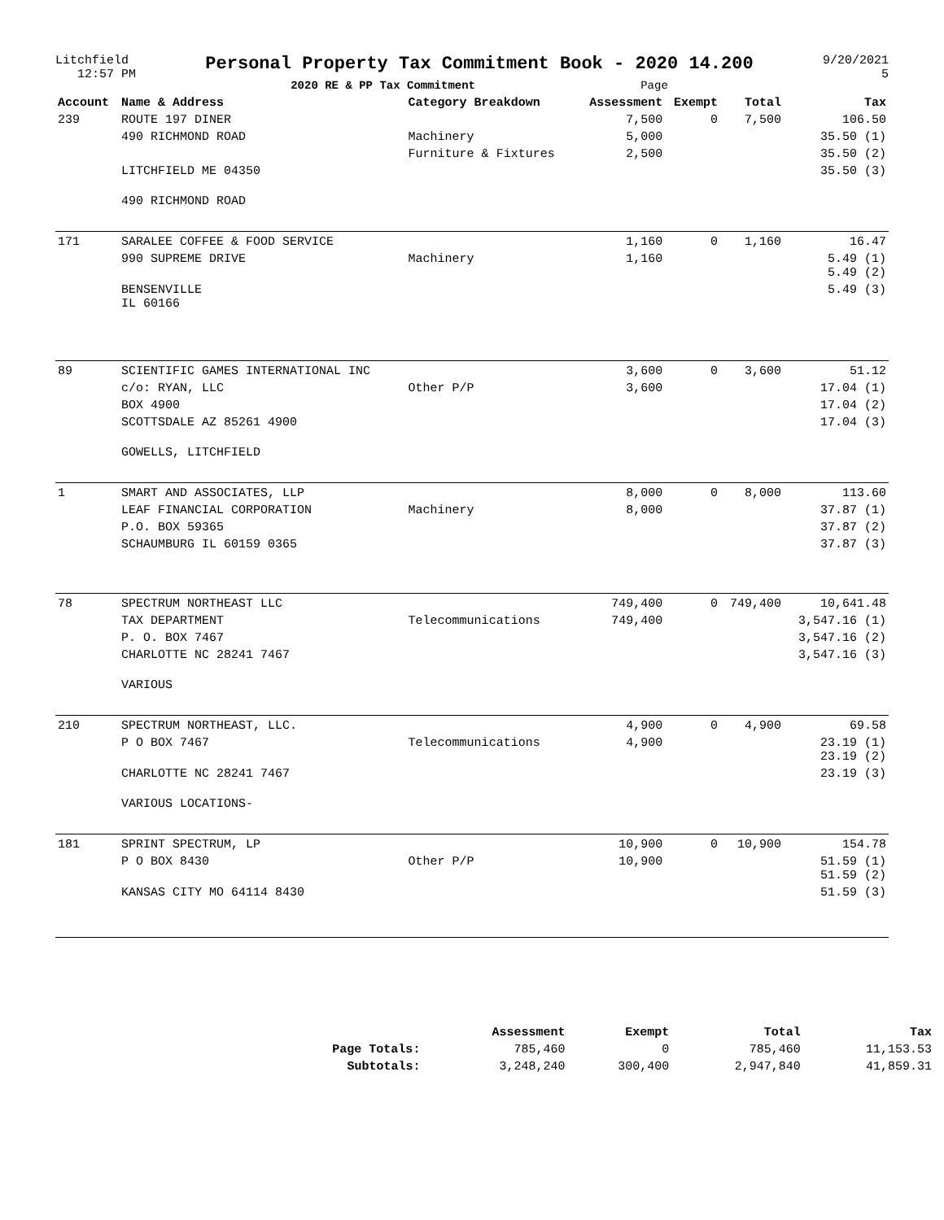Litchfield
12:57 PM
Personal Property Tax Commitment Book - 2020 14.200
2020 RE & PP Tax Commitment Page
9/20/2021
5
| Account | Name & Address | Category Breakdown | Assessment | Exempt | Total | Tax |
| --- | --- | --- | --- | --- | --- | --- |
| 239 | ROUTE 197 DINER | | 7,500 | 0 | 7,500 | 106.50 |
| | 490 RICHMOND ROAD | Machinery | 5,000 | | | 35.50 (1) |
| | | Furniture & Fixtures | 2,500 | | | 35.50 (2) |
| | LITCHFIELD ME 04350 | | | | | 35.50 (3) |
| | 490 RICHMOND ROAD | | | | | |
| 171 | SARALEE COFFEE & FOOD SERVICE | | 1,160 | 0 | 1,160 | 16.47 |
| | 990 SUPREME DRIVE | Machinery | 1,160 | | | 5.49 (1) 5.49 (2) |
| | BENSENVILLE IL 60166 | | | | | 5.49 (3) |
| 89 | SCIENTIFIC GAMES INTERNATIONAL INC | | 3,600 | 0 | 3,600 | 51.12 |
| | c/o: RYAN, LLC | Other P/P | 3,600 | | | 17.04 (1) |
| | BOX 4900 | | | | | 17.04 (2) |
| | SCOTTSDALE AZ 85261 4900 | | | | | 17.04 (3) |
| | GOWELLS, LITCHFIELD | | | | | |
| 1 | SMART AND ASSOCIATES, LLP | | 8,000 | 0 | 8,000 | 113.60 |
| | LEAF FINANCIAL CORPORATION | Machinery | 8,000 | | | 37.87 (1) |
| | P.O. BOX 59365 | | | | | 37.87 (2) |
| | SCHAUMBURG IL 60159 0365 | | | | | 37.87 (3) |
| 78 | SPECTRUM NORTHEAST LLC | | 749,400 | 0 | 749,400 | 10,641.48 |
| | TAX DEPARTMENT | Telecommunications | 749,400 | | | 3,547.16 (1) |
| | P. O. BOX 7467 | | | | | 3,547.16 (2) |
| | CHARLOTTE NC 28241 7467 | | | | | 3,547.16 (3) |
| | VARIOUS | | | | | |
| 210 | SPECTRUM NORTHEAST, LLC. | | 4,900 | 0 | 4,900 | 69.58 |
| | P O BOX 7467 | Telecommunications | 4,900 | | | 23.19 (1) 23.19 (2) |
| | CHARLOTTE NC 28241 7467 | | | | | 23.19 (3) |
| | VARIOUS LOCATIONS- | | | | | |
| 181 | SPRINT SPECTRUM, LP | | 10,900 | 0 | 10,900 | 154.78 |
| | P O BOX 8430 | Other P/P | 10,900 | | | 51.59 (1) 51.59 (2) |
| | KANSAS CITY MO 64114 8430 | | | | | 51.59 (3) |
| | Assessment | Exempt | Total | Tax |
| --- | --- | --- | --- | --- |
| Page Totals: | 785,460 | 0 | 785,460 | 11,153.53 |
| Subtotals: | 3,248,240 | 300,400 | 2,947,840 | 41,859.31 |